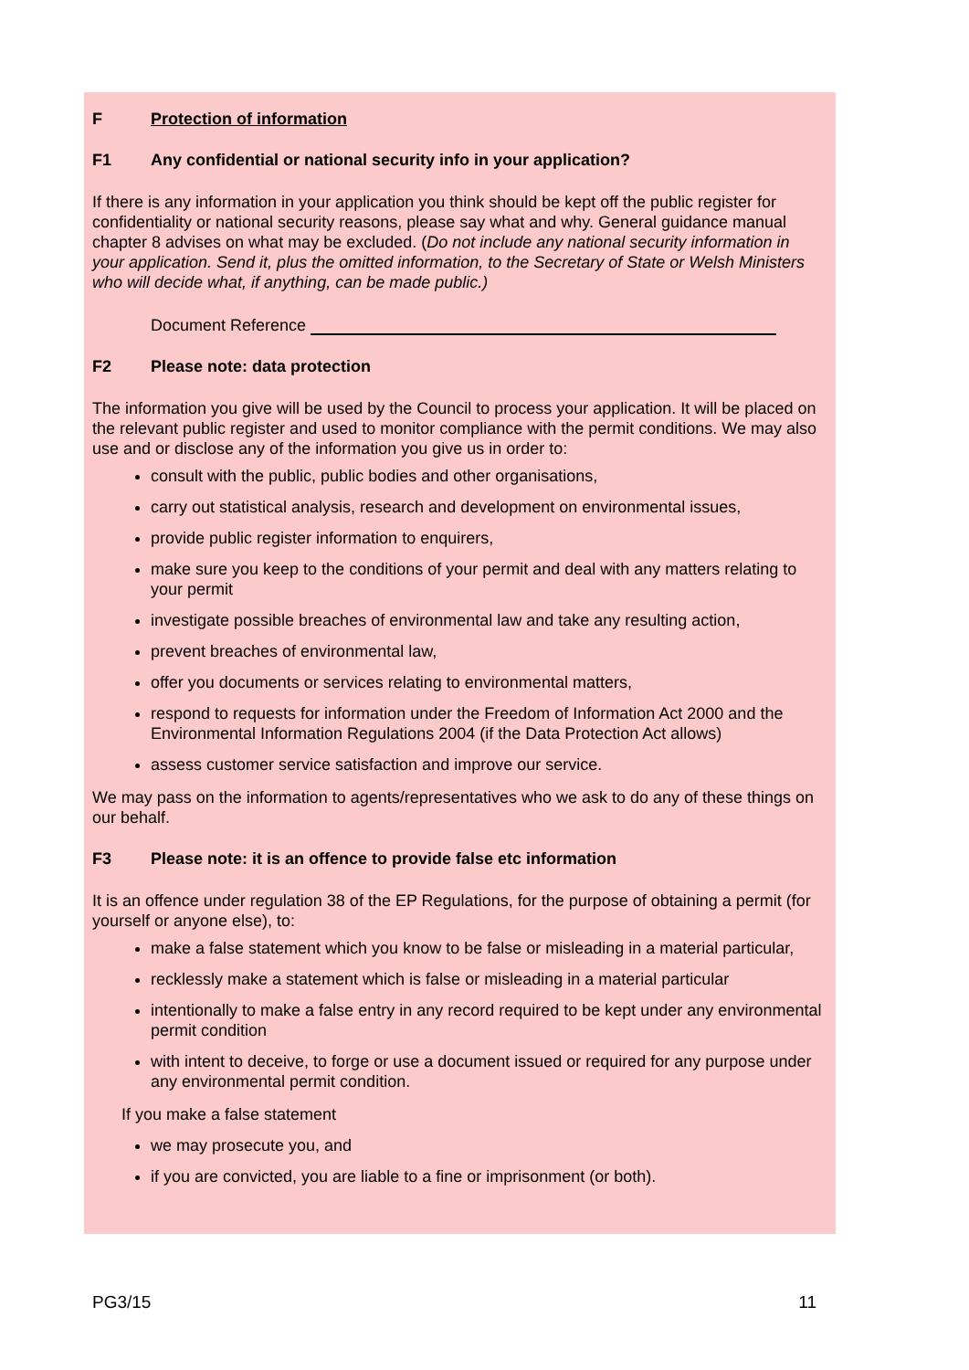F Protection of information
F1 Any confidential or national security info in your application?
If there is any information in your application you think should be kept off the public register for confidentiality or national security reasons, please say what and why. General guidance manual chapter 8 advises on what may be excluded. (Do not include any national security information in your application. Send it, plus the omitted information, to the Secretary of State or Welsh Ministers who will decide what, if anything, can be made public.)
Document Reference
F2 Please note: data protection
The information you give will be used by the Council to process your application. It will be placed on the relevant public register and used to monitor compliance with the permit conditions. We may also use and or disclose any of the information you give us in order to:
consult with the public, public bodies and other organisations,
carry out statistical analysis, research and development on environmental issues,
provide public register information to enquirers,
make sure you keep to the conditions of your permit and deal with any matters relating to your permit
investigate possible breaches of environmental law and take any resulting action,
prevent breaches of environmental law,
offer you documents or services relating to environmental matters,
respond to requests for information under the Freedom of Information Act 2000 and the Environmental Information Regulations 2004 (if the Data Protection Act allows)
assess customer service satisfaction and improve our service.
We may pass on the information to agents/representatives who we ask to do any of these things on our behalf.
F3 Please note: it is an offence to provide false etc information
It is an offence under regulation 38 of the EP Regulations, for the purpose of obtaining a permit (for yourself or anyone else), to:
make a false statement which you know to be false or misleading in a material particular,
recklessly make a statement which is false or misleading in a material particular
intentionally to make a false entry in any record required to be kept under any environmental permit condition
with intent to deceive, to forge or use a document issued or required for any purpose under any environmental permit condition.
If you make a false statement
we may prosecute you, and
if you are convicted, you are liable to a fine or imprisonment (or both).
PG3/15 11